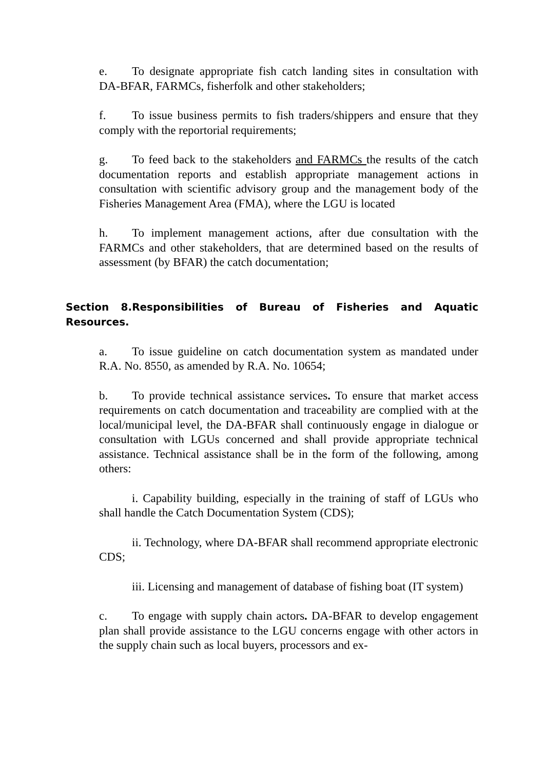e. To designate appropriate fish catch landing sites in consultation with DA-BFAR, FARMCs, fisherfolk and other stakeholders;
f. To issue business permits to fish traders/shippers and ensure that they comply with the reportorial requirements;
g. To feed back to the stakeholders and FARMCs the results of the catch documentation reports and establish appropriate management actions in consultation with scientific advisory group and the management body of the Fisheries Management Area (FMA), where the LGU is located
h. To implement management actions, after due consultation with the FARMCs and other stakeholders, that are determined based on the results of assessment (by BFAR) the catch documentation;
Section 8.Responsibilities of Bureau of Fisheries and Aquatic Resources.
a. To issue guideline on catch documentation system as mandated under R.A. No. 8550, as amended by R.A. No. 10654;
b. To provide technical assistance services. To ensure that market access requirements on catch documentation and traceability are complied with at the local/municipal level, the DA-BFAR shall continuously engage in dialogue or consultation with LGUs concerned and shall provide appropriate technical assistance. Technical assistance shall be in the form of the following, among others:
i. Capability building, especially in the training of staff of LGUs who shall handle the Catch Documentation System (CDS);
ii. Technology, where DA-BFAR shall recommend appropriate electronic CDS;
iii. Licensing and management of database of fishing boat (IT system)
c. To engage with supply chain actors. DA-BFAR to develop engagement plan shall provide assistance to the LGU concerns engage with other actors in the supply chain such as local buyers, processors and ex-